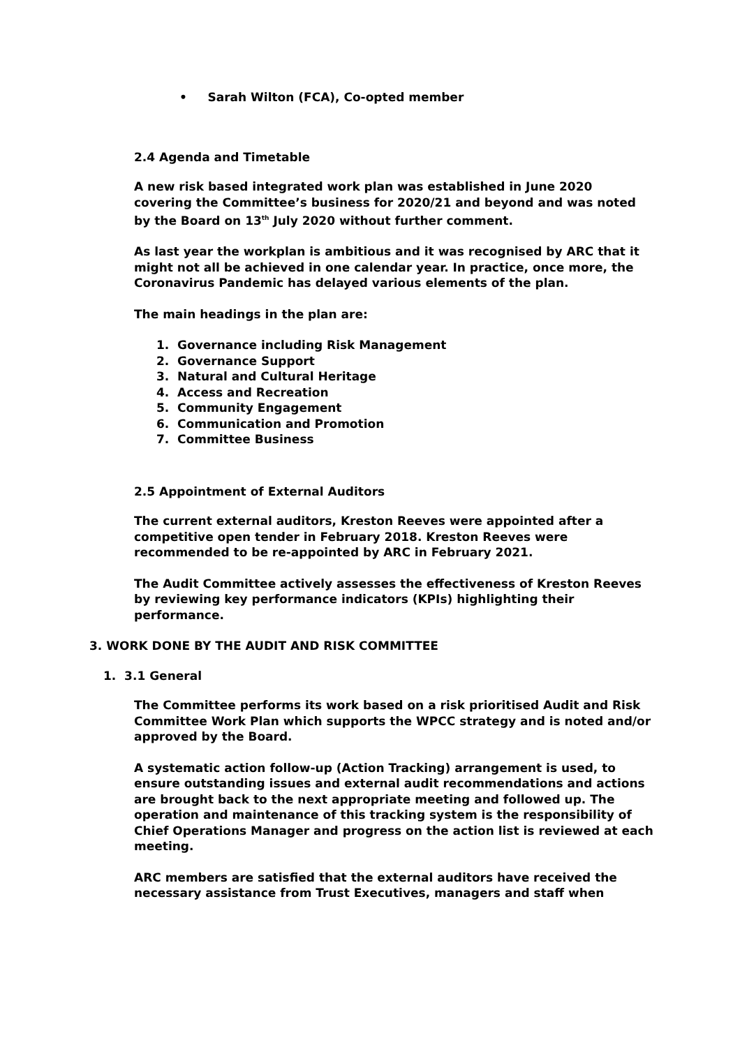• Sarah Wilton (FCA), Co-opted member
2.4 Agenda and Timetable
A new risk based integrated work plan was established in June 2020 covering the Committee’s business for 2020/21 and beyond and was noted by the Board on 13<sup>th</sup> July 2020 without further comment.
As last year the workplan is ambitious and it was recognised by ARC that it might not all be achieved in one calendar year. In practice, once more, the Coronavirus Pandemic has delayed various elements of the plan.
The main headings in the plan are:
1. Governance including Risk Management
2. Governance Support
3. Natural and Cultural Heritage
4. Access and Recreation
5. Community Engagement
6. Communication and Promotion
7. Committee Business
2.5 Appointment of External Auditors
The current external auditors, Kreston Reeves were appointed after a competitive open tender in February 2018. Kreston Reeves were recommended to be re-appointed by ARC in February 2021.
The Audit Committee actively assesses the effectiveness of Kreston Reeves by reviewing key performance indicators (KPIs) highlighting their performance.
3. WORK DONE BY THE AUDIT AND RISK COMMITTEE
1. 3.1 General
The Committee performs its work based on a risk prioritised Audit and Risk Committee Work Plan which supports the WPCC strategy and is noted and/or approved by the Board.
A systematic action follow-up (Action Tracking) arrangement is used, to ensure outstanding issues and external audit recommendations and actions are brought back to the next appropriate meeting and followed up. The operation and maintenance of this tracking system is the responsibility of Chief Operations Manager and progress on the action list is reviewed at each meeting.
ARC members are satisfied that the external auditors have received the necessary assistance from Trust Executives, managers and staff when